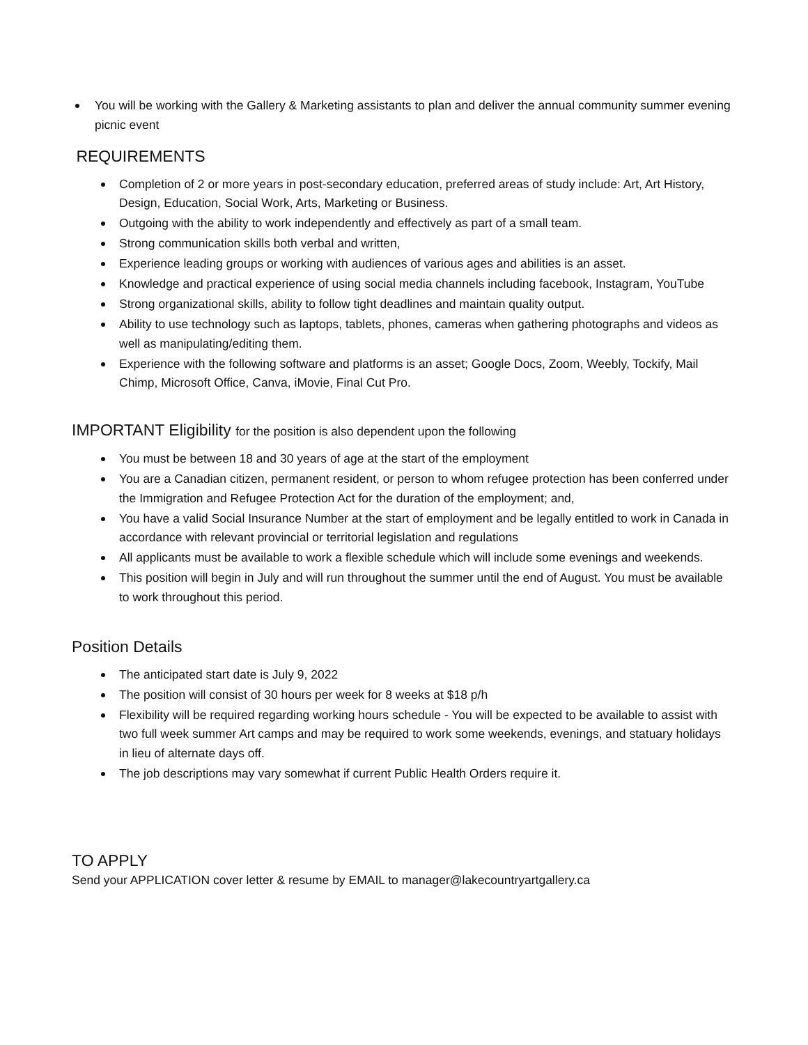You will be working with the Gallery & Marketing assistants to plan and deliver the annual community summer evening picnic event
REQUIREMENTS
Completion of 2 or more years in post-secondary education, preferred areas of study include: Art, Art History, Design, Education, Social Work, Arts, Marketing or Business.
Outgoing with the ability to work independently and effectively as part of a small team.
Strong communication skills both verbal and written,
Experience leading groups or working with audiences of various ages and abilities is an asset.
Knowledge and practical experience of using social media channels including facebook, Instagram, YouTube
Strong organizational skills, ability to follow tight deadlines and maintain quality output.
Ability to use technology such as laptops, tablets, phones, cameras when gathering photographs and videos as well as manipulating/editing them.
Experience with the following software and platforms is an asset; Google Docs, Zoom, Weebly, Tockify, Mail Chimp, Microsoft Office, Canva, iMovie, Final Cut Pro.
IMPORTANT Eligibility for the position is also dependent upon the following
You must be between 18 and 30 years of age at the start of the employment
You are a Canadian citizen, permanent resident, or person to whom refugee protection has been conferred under the Immigration and Refugee Protection Act for the duration of the employment; and,
You have a valid Social Insurance Number at the start of employment and be legally entitled to work in Canada in accordance with relevant provincial or territorial legislation and regulations
All applicants must be available to work a flexible schedule which will include some evenings and weekends.
This position will begin in July and will run throughout the summer until the end of August. You must be available to work throughout this period.
Position Details
The anticipated start date is July 9, 2022
The position will consist of 30 hours per week for 8 weeks at $18 p/h
Flexibility will be required regarding working hours schedule - You will be expected to be available to assist with two full week summer Art camps and may be required to work some weekends, evenings, and statuary holidays in lieu of alternate days off.
The job descriptions may vary somewhat if current Public Health Orders require it.
TO APPLY
Send your APPLICATION cover letter & resume by EMAIL to manager@lakecountryartgallery.ca